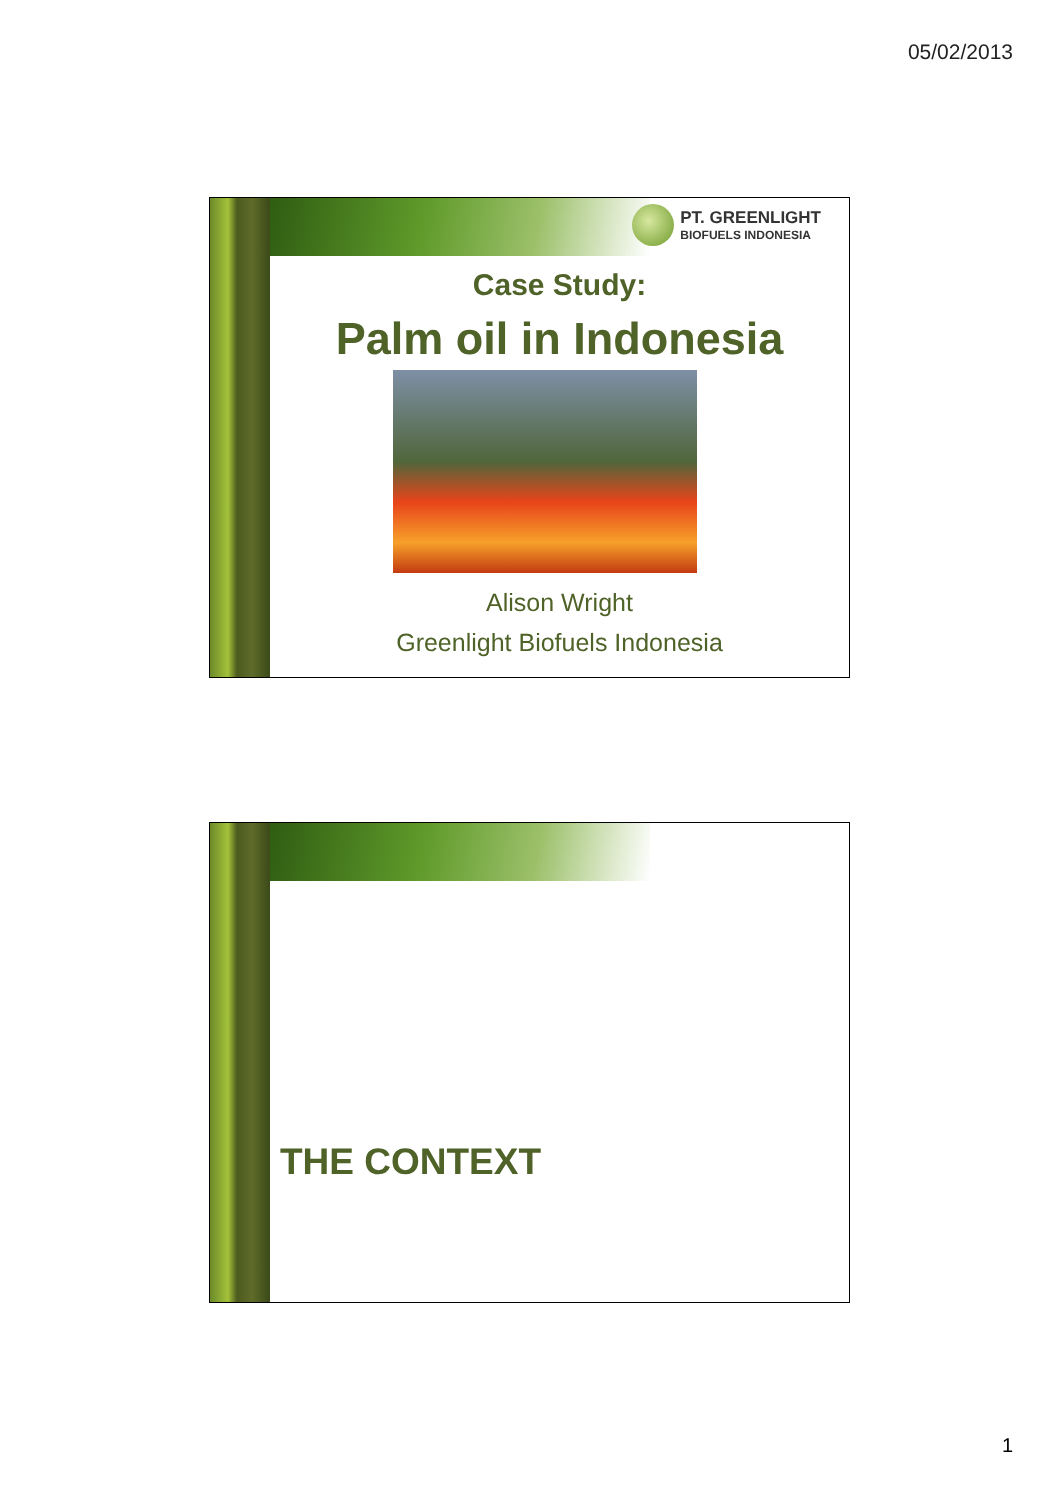05/02/2013
PT. GREENLIGHT
BIOFUELS INDONESIA
Case Study:
Palm oil in Indonesia
Alison Wright
Greenlight Biofuels Indonesia
THE CONTEXT
1